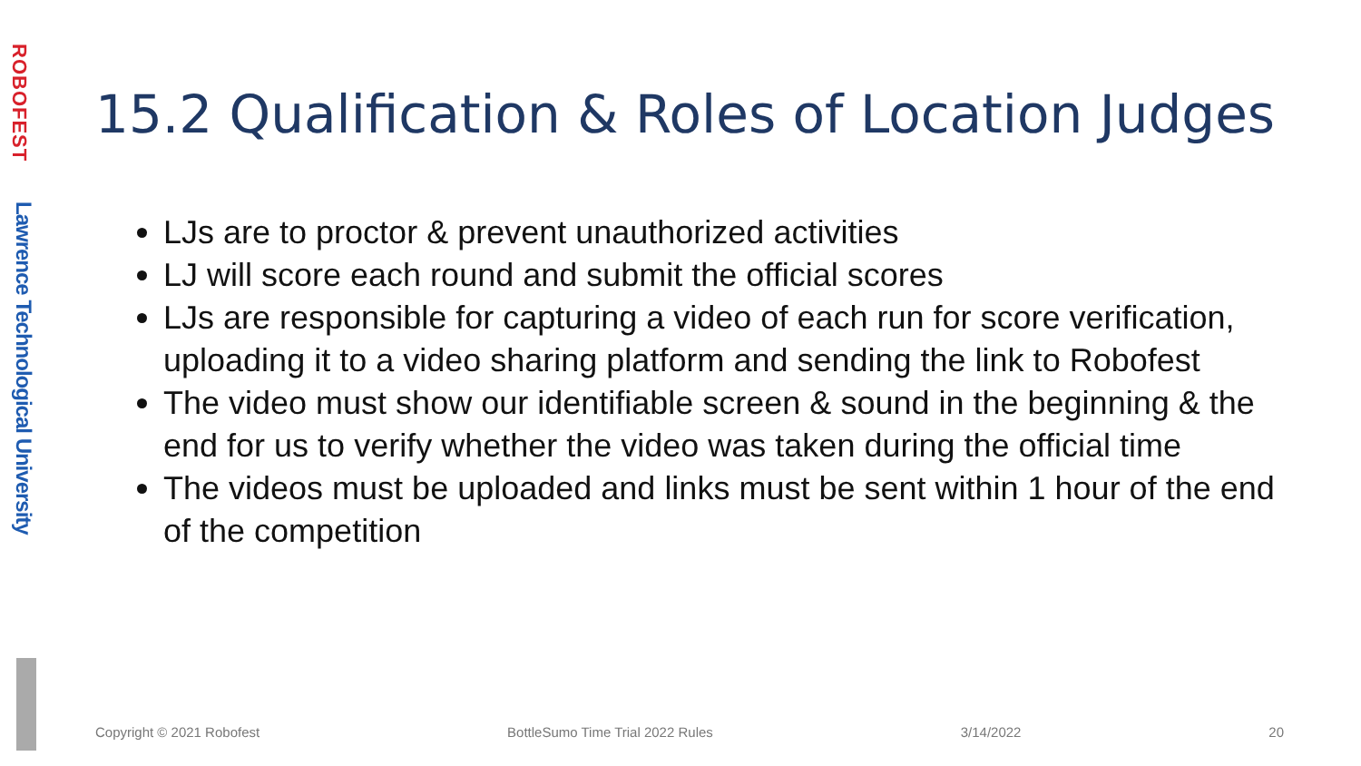ROBOFEST
Lawrence Technological University
15.2 Qualification & Roles of Location Judges
LJs are to proctor & prevent unauthorized activities
LJ will score each round and submit the official scores
LJs are responsible for capturing a video of each run for score verification, uploading it to a video sharing platform and sending the link to Robofest
The video must show our identifiable screen & sound in the beginning & the end for us to verify whether the video was taken during the official time
The videos must be uploaded and links must be sent within 1 hour of the end of the competition
Copyright © 2021 Robofest BottleSumo Time Trial 2022 Rules 3/14/2022 20